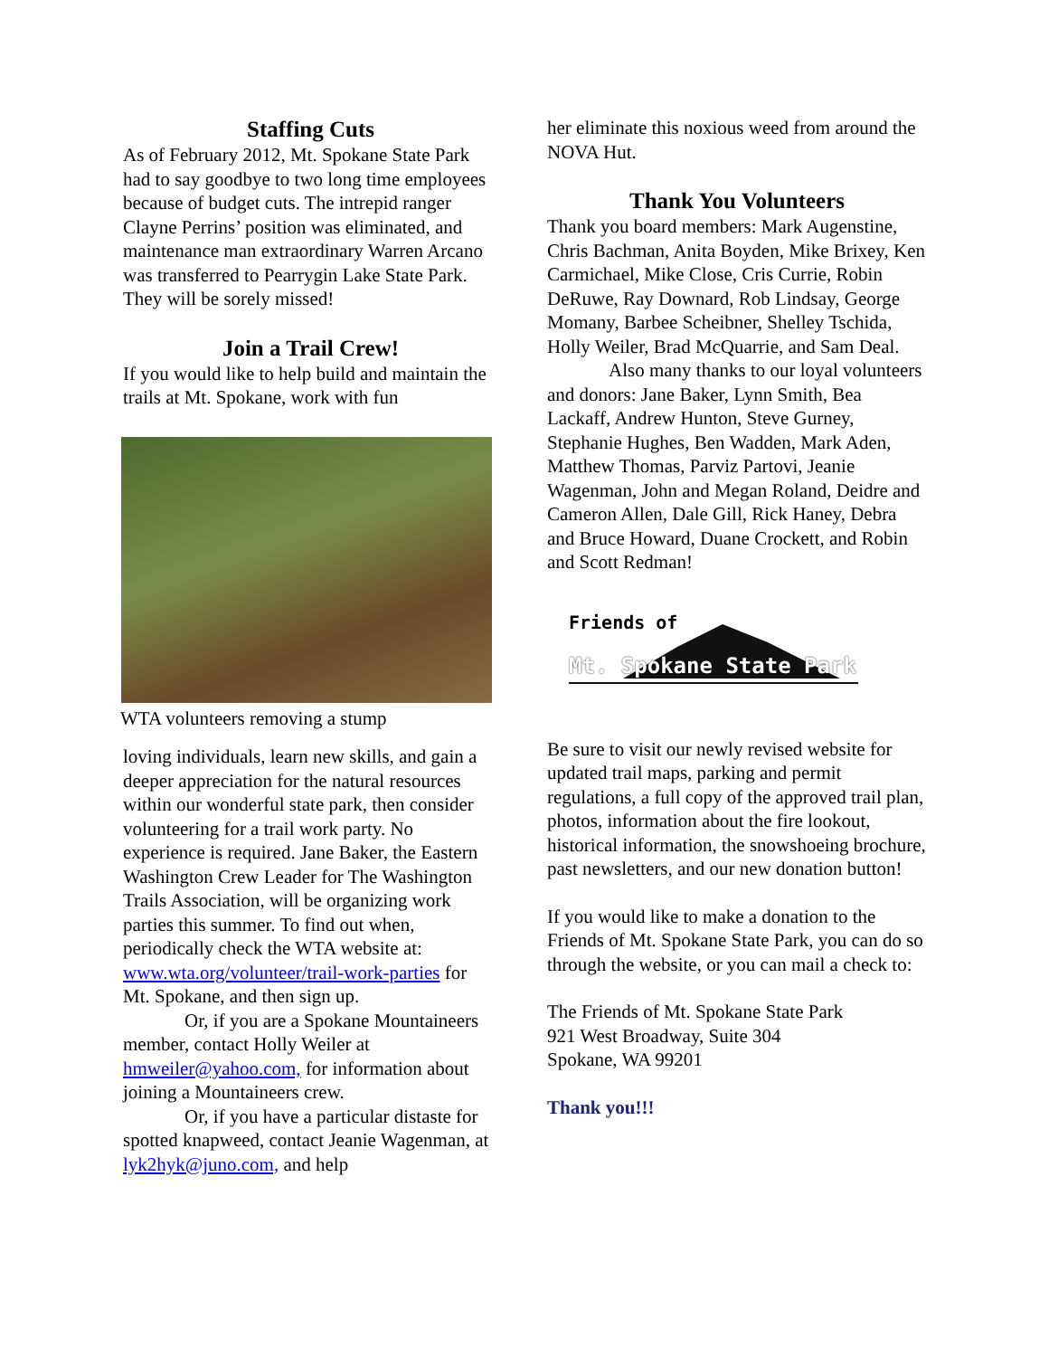Staffing Cuts
As of February 2012, Mt. Spokane State Park had to say goodbye to two long time employees because of budget cuts. The intrepid ranger Clayne Perrins’ position was eliminated, and maintenance man extraordinary Warren Arcano was transferred to Pearrygin Lake State Park. They will be sorely missed!
Join a Trail Crew!
If you would like to help build and maintain the trails at Mt. Spokane, work with fun
WTA volunteers removing a stump
loving individuals, learn new skills, and gain a deeper appreciation for the natural resources within our wonderful state park, then consider volunteering for a trail work party. No experience is required. Jane Baker, the Eastern Washington Crew Leader for The Washington Trails Association, will be organizing work parties this summer. To find out when, periodically check the WTA website at: www.wta.org/volunteer/trail-work-parties for Mt. Spokane, and then sign up.
Or, if you are a Spokane Mountaineers member, contact Holly Weiler at hmweiler@yahoo.com, for information about joining a Mountaineers crew.
Or, if you have a particular distaste for spotted knapweed, contact Jeanie Wagenman, at lyk2hyk@juno.com, and help
her eliminate this noxious weed from around the NOVA Hut.
Thank You Volunteers
Thank you board members: Mark Augenstine, Chris Bachman, Anita Boyden, Mike Brixey, Ken Carmichael, Mike Close, Cris Currie, Robin DeRuwe, Ray Downard, Rob Lindsay, George Momany, Barbee Scheibner, Shelley Tschida, Holly Weiler, Brad McQuarrie, and Sam Deal.
Also many thanks to our loyal volunteers and donors: Jane Baker, Lynn Smith, Bea Lackaff, Andrew Hunton, Steve Gurney, Stephanie Hughes, Ben Wadden, Mark Aden, Matthew Thomas, Parviz Partovi, Jeanie Wagenman, John and Megan Roland, Deidre and Cameron Allen, Dale Gill, Rick Haney, Debra and Bruce Howard, Duane Crockett, and Robin and Scott Redman!
Friends of
Mt. Spokane State Park
Be sure to visit our newly revised website for updated trail maps, parking and permit regulations, a full copy of the approved trail plan, photos, information about the fire lookout, historical information, the snowshoeing brochure, past newsletters, and our new donation button!
If you would like to make a donation to the Friends of Mt. Spokane State Park, you can do so through the website, or you can mail a check to:
The Friends of Mt. Spokane State Park
921 West Broadway, Suite 304
Spokane, WA 99201
Thank you!!!